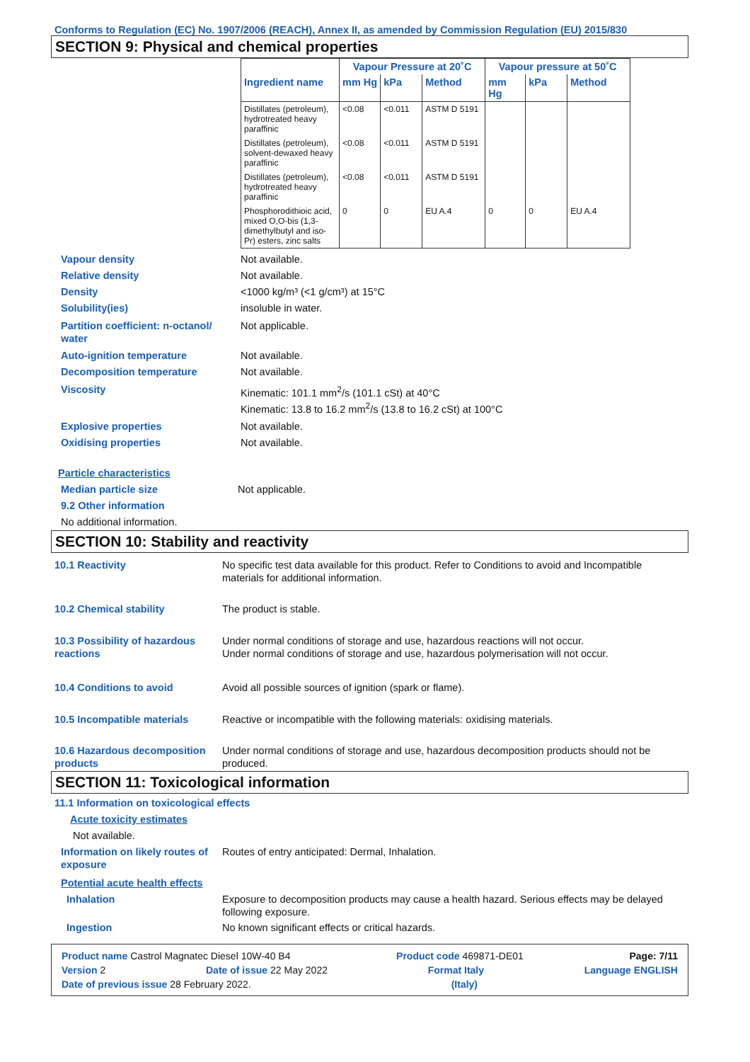Conforms to Regulation (EC) No. 1907/2006 (REACH), Annex II, as amended by Commission Regulation (EU) 2015/830
SECTION 9: Physical and chemical properties
| | Vapour Pressure at 20˚C | | | Vapour pressure at 50˚C | | |
| --- | --- | --- | --- | --- | --- | --- |
| Ingredient name | mm Hg | kPa | Method | mm Hg | kPa | Method |
| Distillates (petroleum), hydrotreated heavy paraffinic | <0.08 | <0.011 | ASTM D 5191 | | | |
| Distillates (petroleum), solvent-dewaxed heavy paraffinic | <0.08 | <0.011 | ASTM D 5191 | | | |
| Distillates (petroleum), hydrotreated heavy paraffinic | <0.08 | <0.011 | ASTM D 5191 | | | |
| Phosphorodithioic acid, mixed O,O-bis (1,3-dimethylbutyl and iso-Pr) esters, zinc salts | 0 | 0 | EU A.4 | 0 | 0 | EU A.4 |
Vapour density Not available.
Relative density Not available.
Density <1000 kg/m³ (<1 g/cm³) at 15°C
Solubility(ies) insoluble in water.
Partition coefficient: n-octanol/ water
Not applicable.
Auto-ignition temperature Not available.
Decomposition temperature Not available.
Viscosity Kinematic: 101.1 mm<sup>2</sup>/s (101.1 cSt) at 40°C
Kinematic: 13.8 to 16.2 mm<sup>2</sup>/s (13.8 to 16.2 cSt) at 100°C
Explosive properties Not available.
Oxidising properties Not available.
Particle characteristics
Median particle size Not applicable.
9.2 Other information
No additional information.
SECTION 10: Stability and reactivity
10.1 Reactivity No specific test data available for this product. Refer to Conditions to avoid and Incompatible materials for additional information.
10.2 Chemical stability The product is stable.
10.3 Possibility of hazardous reactions
Under normal conditions of storage and use, hazardous reactions will not occur.
Under normal conditions of storage and use, hazardous polymerisation will not occur.
10.4 Conditions to avoid Avoid all possible sources of ignition (spark or flame).
10.5 Incompatible materials Reactive or incompatible with the following materials: oxidising materials.
10.6 Hazardous decomposition products
Under normal conditions of storage and use, hazardous decomposition products should not be produced.
SECTION 11: Toxicological information
11.1 Information on toxicological effects
Acute toxicity estimates
Not available.
Information on likely routes of exposure
Routes of entry anticipated: Dermal, Inhalation.
Potential acute health effects
Inhalation Exposure to decomposition products may cause a health hazard. Serious effects may be delayed following exposure.
Ingestion No known significant effects or critical hazards.
Product name Castrol Magnatec Diesel 10W-40 B4 Product code 469871-DE01 Page: 7/11
Version 2 Date of issue 22 May 2022 Format Italy Language ENGLISH
Date of previous issue 28 February 2022. (Italy)